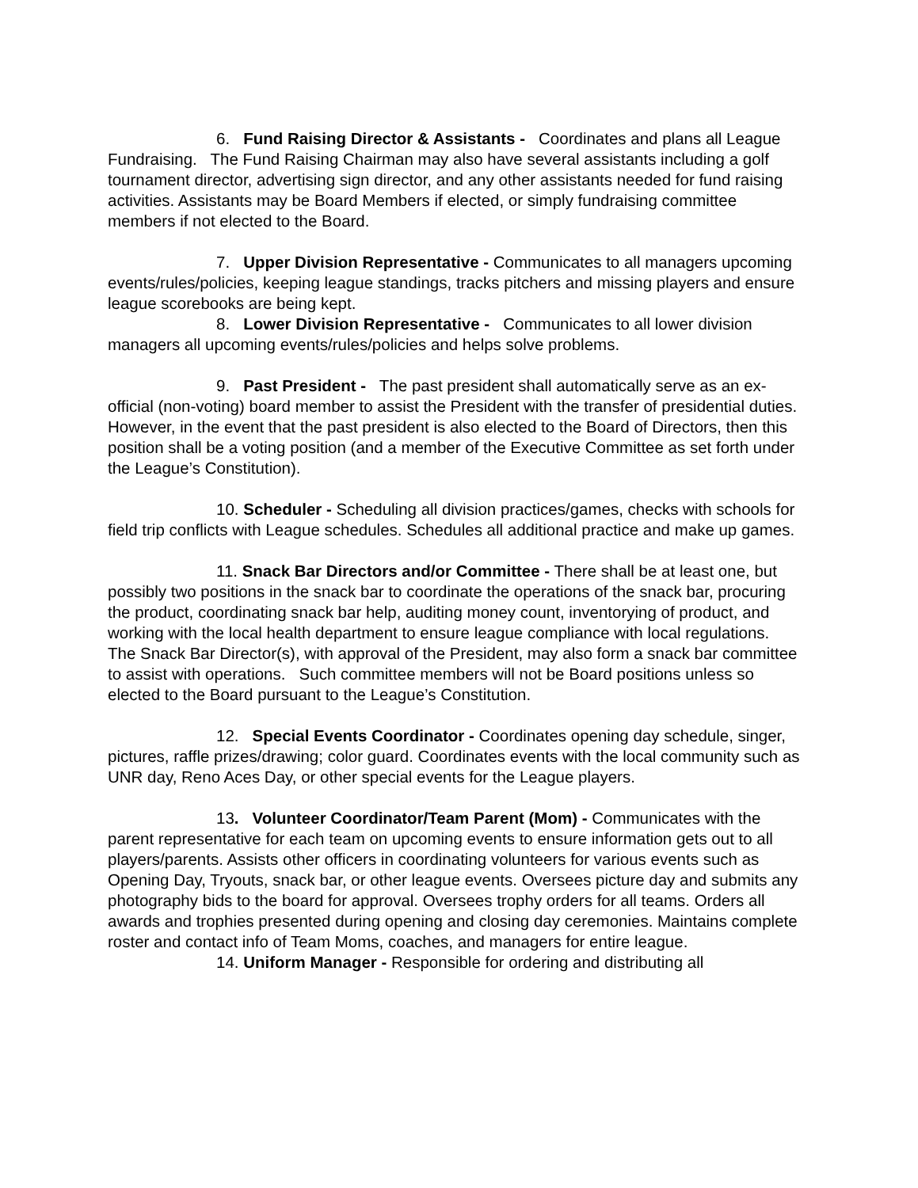6. Fund Raising Director & Assistants - Coordinates and plans all League Fundraising. The Fund Raising Chairman may also have several assistants including a golf tournament director, advertising sign director, and any other assistants needed for fund raising activities. Assistants may be Board Members if elected, or simply fundraising committee members if not elected to the Board.
7. Upper Division Representative - Communicates to all managers upcoming events/rules/policies, keeping league standings, tracks pitchers and missing players and ensure league scorebooks are being kept.
8. Lower Division Representative - Communicates to all lower division managers all upcoming events/rules/policies and helps solve problems.
9. Past President - The past president shall automatically serve as an ex-official (non-voting) board member to assist the President with the transfer of presidential duties. However, in the event that the past president is also elected to the Board of Directors, then this position shall be a voting position (and a member of the Executive Committee as set forth under the League’s Constitution).
10. Scheduler - Scheduling all division practices/games, checks with schools for field trip conflicts with League schedules. Schedules all additional practice and make up games.
11. Snack Bar Directors and/or Committee - There shall be at least one, but possibly two positions in the snack bar to coordinate the operations of the snack bar, procuring the product, coordinating snack bar help, auditing money count, inventorying of product, and working with the local health department to ensure league compliance with local regulations. The Snack Bar Director(s), with approval of the President, may also form a snack bar committee to assist with operations. Such committee members will not be Board positions unless so elected to the Board pursuant to the League’s Constitution.
12. Special Events Coordinator - Coordinates opening day schedule, singer, pictures, raffle prizes/drawing; color guard. Coordinates events with the local community such as UNR day, Reno Aces Day, or other special events for the League players.
13. Volunteer Coordinator/Team Parent (Mom) - Communicates with the parent representative for each team on upcoming events to ensure information gets out to all players/parents. Assists other officers in coordinating volunteers for various events such as Opening Day, Tryouts, snack bar, or other league events. Oversees picture day and submits any photography bids to the board for approval. Oversees trophy orders for all teams. Orders all awards and trophies presented during opening and closing day ceremonies. Maintains complete roster and contact info of Team Moms, coaches, and managers for entire league.
14. Uniform Manager - Responsible for ordering and distributing all